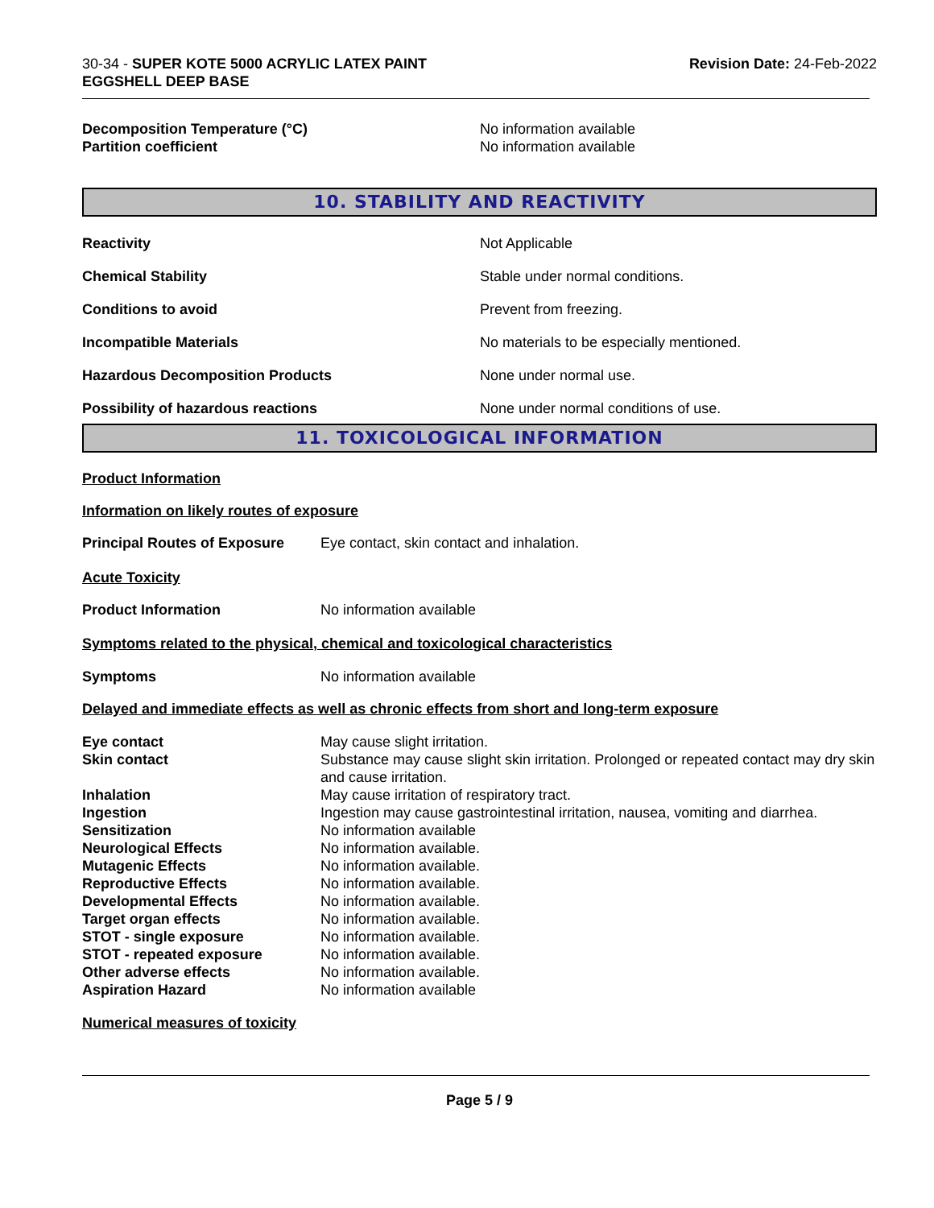30-34 - SUPER KOTE 5000 ACRYLIC LATEX PAINT
EGGSHELL DEEP BASE
Revision Date: 24-Feb-2022
| Decomposition Temperature (°C) | No information available |
| Partition coefficient | No information available |
10. STABILITY AND REACTIVITY
| Reactivity | Not Applicable |
| Chemical Stability | Stable under normal conditions. |
| Conditions to avoid | Prevent from freezing. |
| Incompatible Materials | No materials to be especially mentioned. |
| Hazardous Decomposition Products | None under normal use. |
| Possibility of hazardous reactions | None under normal conditions of use. |
11. TOXICOLOGICAL INFORMATION
Product Information
Information on likely routes of exposure
| Principal Routes of Exposure | Eye contact, skin contact and inhalation. |
Acute Toxicity
| Product Information | No information available |
Symptoms related to the physical, chemical and toxicological characteristics
| Symptoms | No information available |
Delayed and immediate effects as well as chronic effects from short and long-term exposure
| Eye contact | May cause slight irritation. |
| Skin contact | Substance may cause slight skin irritation. Prolonged or repeated contact may dry skin and cause irritation. |
| Inhalation | May cause irritation of respiratory tract. |
| Ingestion | Ingestion may cause gastrointestinal irritation, nausea, vomiting and diarrhea. |
| Sensitization | No information available |
| Neurological Effects | No information available. |
| Mutagenic Effects | No information available. |
| Reproductive Effects | No information available. |
| Developmental Effects | No information available. |
| Target organ effects | No information available. |
| STOT - single exposure | No information available. |
| STOT - repeated exposure | No information available. |
| Other adverse effects | No information available. |
| Aspiration Hazard | No information available |
Numerical measures of toxicity
Page 5 / 9